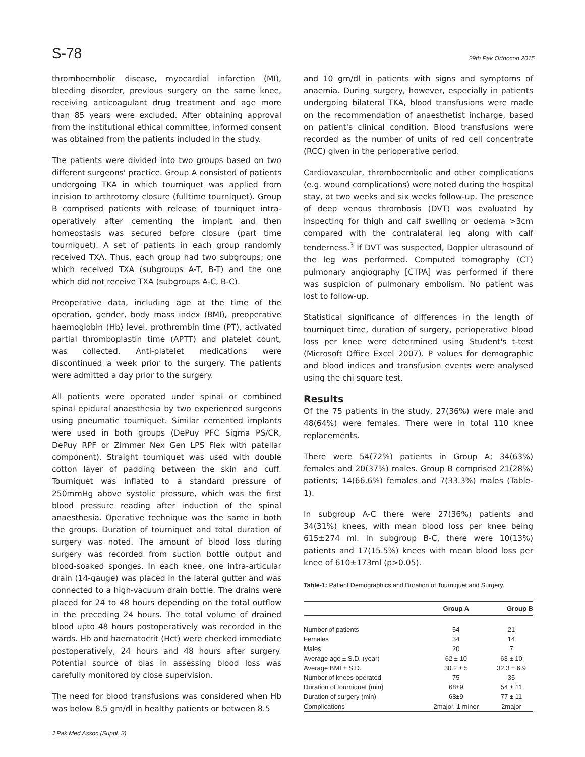S-78 29th Pak Orthocon 2015
thromboembolic disease, myocardial infarction (MI), bleeding disorder, previous surgery on the same knee, receiving anticoagulant drug treatment and age more than 85 years were excluded. After obtaining approval from the institutional ethical committee, informed consent was obtained from the patients included in the study.
The patients were divided into two groups based on two different surgeons' practice. Group A consisted of patients undergoing TKA in which tourniquet was applied from incision to arthrotomy closure (fulltime tourniquet). Group B comprised patients with release of tourniquet intra-operatively after cementing the implant and then homeostasis was secured before closure (part time tourniquet). A set of patients in each group randomly received TXA. Thus, each group had two subgroups; one which received TXA (subgroups A-T, B-T) and the one which did not receive TXA (subgroups A-C, B-C).
Preoperative data, including age at the time of the operation, gender, body mass index (BMI), preoperative haemoglobin (Hb) level, prothrombin time (PT), activated partial thromboplastin time (APTT) and platelet count, was collected. Anti-platelet medications were discontinued a week prior to the surgery. The patients were admitted a day prior to the surgery.
All patients were operated under spinal or combined spinal epidural anaesthesia by two experienced surgeons using pneumatic tourniquet. Similar cemented implants were used in both groups (DePuy PFC Sigma PS/CR, DePuy RPF or Zimmer Nex Gen LPS Flex with patellar component). Straight tourniquet was used with double cotton layer of padding between the skin and cuff. Tourniquet was inflated to a standard pressure of 250mmHg above systolic pressure, which was the first blood pressure reading after induction of the spinal anaesthesia. Operative technique was the same in both the groups. Duration of tourniquet and total duration of surgery was noted. The amount of blood loss during surgery was recorded from suction bottle output and blood-soaked sponges. In each knee, one intra-articular drain (14-gauge) was placed in the lateral gutter and was connected to a high-vacuum drain bottle. The drains were placed for 24 to 48 hours depending on the total outflow in the preceding 24 hours. The total volume of drained blood upto 48 hours postoperatively was recorded in the wards. Hb and haematocrit (Hct) were checked immediate postoperatively, 24 hours and 48 hours after surgery. Potential source of bias in assessing blood loss was carefully monitored by close supervision.
The need for blood transfusions was considered when Hb was below 8.5 gm/dl in healthy patients or between 8.5
J Pak Med Assoc (Suppl. 3)
and 10 gm/dl in patients with signs and symptoms of anaemia. During surgery, however, especially in patients undergoing bilateral TKA, blood transfusions were made on the recommendation of anaesthetist incharge, based on patient's clinical condition. Blood transfusions were recorded as the number of units of red cell concentrate (RCC) given in the perioperative period.
Cardiovascular, thromboembolic and other complications (e.g. wound complications) were noted during the hospital stay, at two weeks and six weeks follow-up. The presence of deep venous thrombosis (DVT) was evaluated by inspecting for thigh and calf swelling or oedema >3cm compared with the contralateral leg along with calf tenderness.<sup>3</sup> If DVT was suspected, Doppler ultrasound of the leg was performed. Computed tomography (CT) pulmonary angiography [CTPA] was performed if there was suspicion of pulmonary embolism. No patient was lost to follow-up.
Statistical significance of differences in the length of tourniquet time, duration of surgery, perioperative blood loss per knee were determined using Student's t-test (Microsoft Office Excel 2007). P values for demographic and blood indices and transfusion events were analysed using the chi square test.
Results
Of the 75 patients in the study, 27(36%) were male and 48(64%) were females. There were in total 110 knee replacements.
There were 54(72%) patients in Group A; 34(63%) females and 20(37%) males. Group B comprised 21(28%) patients; 14(66.6%) females and 7(33.3%) males (Table-1).
In subgroup A-C there were 27(36%) patients and 34(31%) knees, with mean blood loss per knee being 615±274 ml. In subgroup B-C, there were 10(13%) patients and 17(15.5%) knees with mean blood loss per knee of 610±173ml (p>0.05).
Table-1: Patient Demographics and Duration of Tourniquet and Surgery.
| | Group A | Group B |
| --- | --- | --- |
| Number of patients | 54 | 21 |
| Females | 34 | 14 |
| Males | 20 | 7 |
| Average age ± S.D. (year) | 62 ± 10 | 63 ± 10 |
| Average BMI ± S.D. | 30.2 ± 5 | 32.3 ± 6.9 |
| Number of knees operated | 75 | 35 |
| Duration of tourniquet (min) | 68±9 | 54 ± 11 |
| Duration of surgery (min) | 68±9 | 77 ± 11 |
| Complications | 2major. 1 minor | 2major |